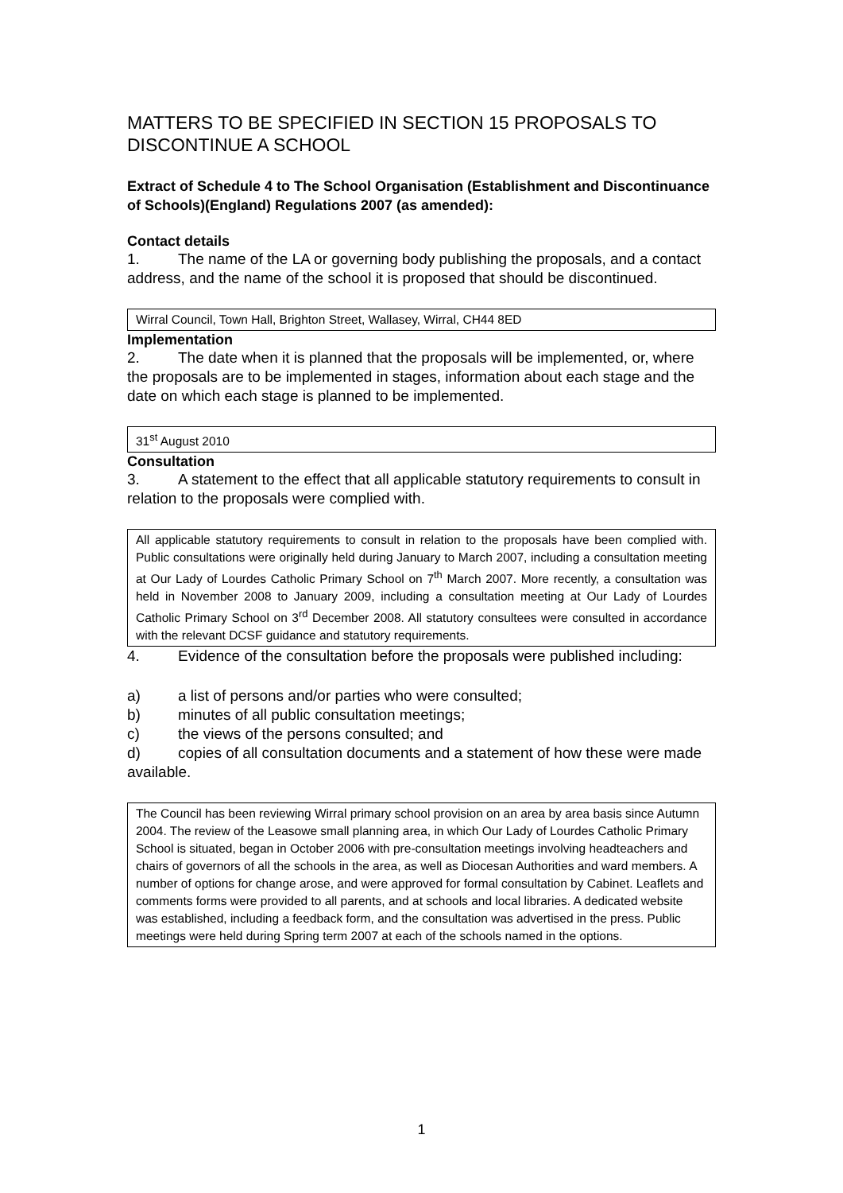MATTERS TO BE SPECIFIED IN SECTION 15 PROPOSALS TO DISCONTINUE A SCHOOL
Extract of Schedule 4 to The School Organisation (Establishment and Discontinuance of Schools)(England) Regulations 2007 (as amended):
Contact details
1. The name of the LA or governing body publishing the proposals, and a contact address, and the name of the school it is proposed that should be discontinued.
Wirral Council, Town Hall, Brighton Street, Wallasey, Wirral, CH44 8ED
Implementation
2. The date when it is planned that the proposals will be implemented, or, where the proposals are to be implemented in stages, information about each stage and the date on which each stage is planned to be implemented.
31<sup>st</sup> August 2010
Consultation
3. A statement to the effect that all applicable statutory requirements to consult in relation to the proposals were complied with.
All applicable statutory requirements to consult in relation to the proposals have been complied with. Public consultations were originally held during January to March 2007, including a consultation meeting at Our Lady of Lourdes Catholic Primary School on 7<sup>th</sup> March 2007. More recently, a consultation was held in November 2008 to January 2009, including a consultation meeting at Our Lady of Lourdes Catholic Primary School on 3<sup>rd</sup> December 2008. All statutory consultees were consulted in accordance with the relevant DCSF guidance and statutory requirements.
4. Evidence of the consultation before the proposals were published including:
a) a list of persons and/or parties who were consulted;
b) minutes of all public consultation meetings;
c) the views of the persons consulted; and
d) copies of all consultation documents and a statement of how these were made available.
The Council has been reviewing Wirral primary school provision on an area by area basis since Autumn 2004. The review of the Leasowe small planning area, in which Our Lady of Lourdes Catholic Primary School is situated, began in October 2006 with pre-consultation meetings involving headteachers and chairs of governors of all the schools in the area, as well as Diocesan Authorities and ward members. A number of options for change arose, and were approved for formal consultation by Cabinet. Leaflets and comments forms were provided to all parents, and at schools and local libraries. A dedicated website was established, including a feedback form, and the consultation was advertised in the press. Public meetings were held during Spring term 2007 at each of the schools named in the options.
1